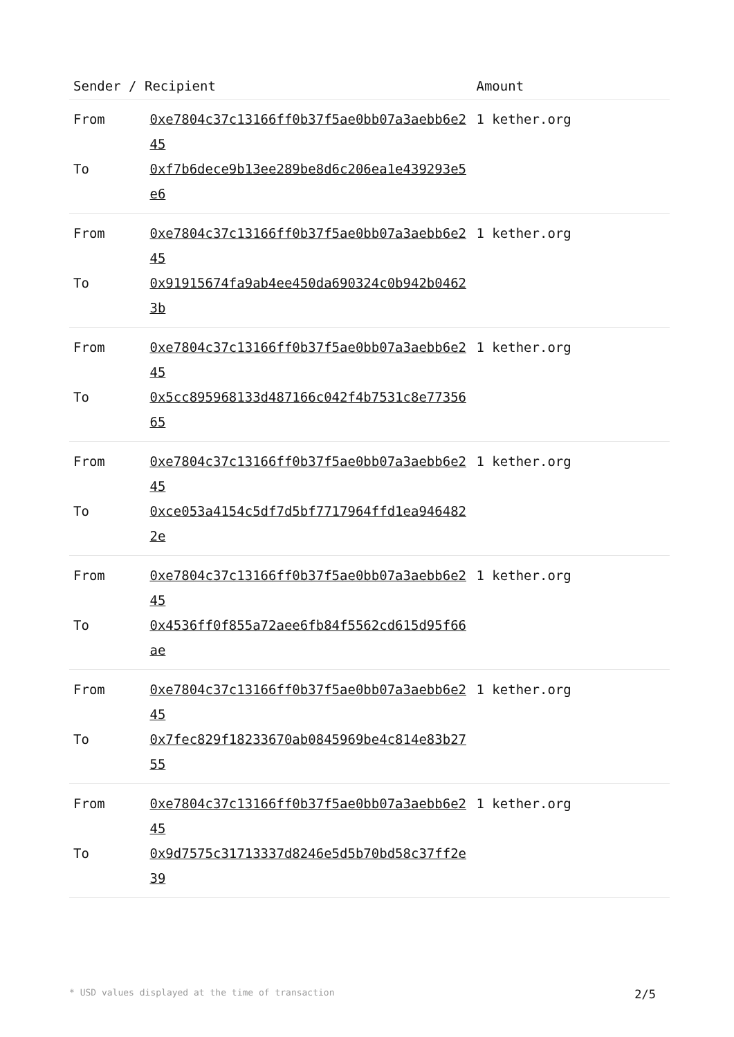| Sender / Recipient | | Amount |
| --- | --- | --- |
| From To | 0xe7804c37c13166ff0b37f5ae0bb07a3aebb6e245 0xf7b6dece9b13ee289be8d6c206ea1e439293e5e6 | 1 kether.org |
| From To | 0xe7804c37c13166ff0b37f5ae0bb07a3aebb6e245 0x91915674fa9ab4ee450da690324c0b942b04623b | 1 kether.org |
| From To | 0xe7804c37c13166ff0b37f5ae0bb07a3aebb6e245 0x5cc895968133d487166c042f4b7531c8e7735665 | 1 kether.org |
| From To | 0xe7804c37c13166ff0b37f5ae0bb07a3aebb6e245 0xce053a4154c5df7d5bf7717964ffd1ea9464822e | 1 kether.org |
| From To | 0xe7804c37c13166ff0b37f5ae0bb07a3aebb6e245 0x4536ff0f855a72aee6fb84f5562cd615d95f66ae | 1 kether.org |
| From To | 0xe7804c37c13166ff0b37f5ae0bb07a3aebb6e245 0x7fec829f18233670ab0845969be4c814e83b2755 | 1 kether.org |
| From To | 0xe7804c37c13166ff0b37f5ae0bb07a3aebb6e245 0x9d7575c31713337d8246e5d5b70bd58c37ff2e39 | 1 kether.org |
* USD values displayed at the time of transaction 2/5